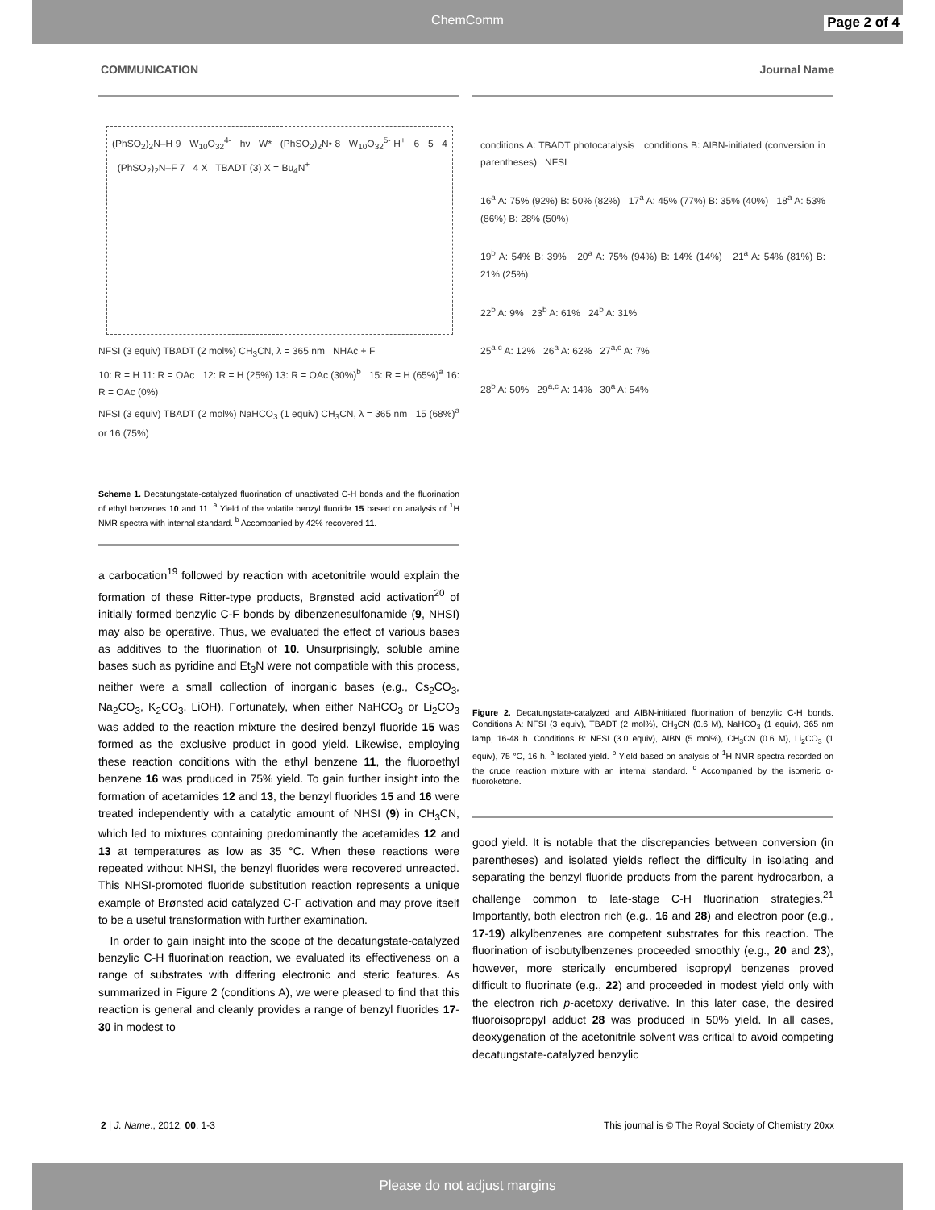ChemComm Page 2 of 4
COMMUNICATION Journal Name
(PhSO<sub>2</sub>)<sub>2</sub>N–H 9 W<sub>10</sub>O<sub>32</sub><sup>4-</sup> hν W* (PhSO<sub>2</sub>)<sub>2</sub>N• 8 W<sub>10</sub>O<sub>32</sub><sup>5-</sup> H<sup>+</sup> 6 5 4 (PhSO<sub>2</sub>)<sub>2</sub>N–F 7 4 X TBADT (3) X = Bu<sub>4</sub>N<sup>+</sup>
NFSI (3 equiv) TBADT (2 mol%) CH<sub>3</sub>CN, λ = 365 nm NHAc + F
10: R = H 11: R = OAc 12: R = H (25%) 13: R = OAc (30%)<sup>b</sup> 15: R = H (65%)<sup>a</sup> 16: R = OAc (0%)
NFSI (3 equiv) TBADT (2 mol%) NaHCO<sub>3</sub> (1 equiv) CH<sub>3</sub>CN, λ = 365 nm 15 (68%)<sup>a</sup> or 16 (75%)
Scheme 1. Decatungstate-catalyzed fluorination of unactivated C-H bonds and the fluorination of ethyl benzenes 10 and 11. <sup>a</sup> Yield of the volatile benzyl fluoride 15 based on analysis of <sup>1</sup>H NMR spectra with internal standard. <sup>b</sup> Accompanied by 42% recovered 11.
a carbocation<sup>19</sup> followed by reaction with acetonitrile would explain the formation of these Ritter-type products, Brønsted acid activation<sup>20</sup> of initially formed benzylic C-F bonds by dibenzenesulfonamide (9, NHSI) may also be operative. Thus, we evaluated the effect of various bases as additives to the fluorination of 10. Unsurprisingly, soluble amine bases such as pyridine and Et<sub>3</sub>N were not compatible with this process, neither were a small collection of inorganic bases (e.g., Cs<sub>2</sub>CO<sub>3</sub>, Na<sub>2</sub>CO<sub>3</sub>, K<sub>2</sub>CO<sub>3</sub>, LiOH). Fortunately, when either NaHCO<sub>3</sub> or Li<sub>2</sub>CO<sub>3</sub> was added to the reaction mixture the desired benzyl fluoride 15 was formed as the exclusive product in good yield. Likewise, employing these reaction conditions with the ethyl benzene 11, the fluoroethyl benzene 16 was produced in 75% yield. To gain further insight into the formation of acetamides 12 and 13, the benzyl fluorides 15 and 16 were treated independently with a catalytic amount of NHSI (9) in CH<sub>3</sub>CN, which led to mixtures containing predominantly the acetamides 12 and 13 at temperatures as low as 35 °C. When these reactions were repeated without NHSI, the benzyl fluorides were recovered unreacted. This NHSI-promoted fluoride substitution reaction represents a unique example of Brønsted acid catalyzed C-F activation and may prove itself to be a useful transformation with further examination.
In order to gain insight into the scope of the decatungstate-catalyzed benzylic C-H fluorination reaction, we evaluated its effectiveness on a range of substrates with differing electronic and steric features. As summarized in Figure 2 (conditions A), we were pleased to find that this reaction is general and cleanly provides a range of benzyl fluorides 17-30 in modest to
conditions A: TBADT photocatalysis conditions B: AIBN-initiated (conversion in parentheses) NFSI
16<sup>a</sup> A: 75% (92%) B: 50% (82%) 17<sup>a</sup> A: 45% (77%) B: 35% (40%) 18<sup>a</sup> A: 53% (86%) B: 28% (50%)
19<sup>b</sup> A: 54% B: 39% 20<sup>a</sup> A: 75% (94%) B: 14% (14%) 21<sup>a</sup> A: 54% (81%) B: 21% (25%)
22<sup>b</sup> A: 9% 23<sup>b</sup> A: 61% 24<sup>b</sup> A: 31%
25<sup>a,c</sup> A: 12% 26<sup>a</sup> A: 62% 27<sup>a,c</sup> A: 7%
28<sup>b</sup> A: 50% 29<sup>a,c</sup> A: 14% 30<sup>a</sup> A: 54%
Figure 2. Decatungstate-catalyzed and AIBN-initiated fluorination of benzylic C-H bonds. Conditions A: NFSI (3 equiv), TBADT (2 mol%), CH<sub>3</sub>CN (0.6 M), NaHCO<sub>3</sub> (1 equiv), 365 nm lamp, 16-48 h. Conditions B: NFSI (3.0 equiv), AIBN (5 mol%), CH<sub>3</sub>CN (0.6 M), Li<sub>2</sub>CO<sub>3</sub> (1 equiv), 75 °C, 16 h. <sup>a</sup> Isolated yield. <sup>b</sup> Yield based on analysis of <sup>1</sup>H NMR spectra recorded on the crude reaction mixture with an internal standard. <sup>c</sup> Accompanied by the isomeric α-fluoroketone.
good yield. It is notable that the discrepancies between conversion (in parentheses) and isolated yields reflect the difficulty in isolating and separating the benzyl fluoride products from the parent hydrocarbon, a challenge common to late-stage C-H fluorination strategies.<sup>21</sup> Importantly, both electron rich (e.g., 16 and 28) and electron poor (e.g., 17-19) alkylbenzenes are competent substrates for this reaction. The fluorination of isobutylbenzenes proceeded smoothly (e.g., 20 and 23), however, more sterically encumbered isopropyl benzenes proved difficult to fluorinate (e.g., 22) and proceeded in modest yield only with the electron rich p-acetoxy derivative. In this later case, the desired fluoroisopropyl adduct 28 was produced in 50% yield. In all cases, deoxygenation of the acetonitrile solvent was critical to avoid competing decatungstate-catalyzed benzylic
2 | J. Name., 2012, 00, 1-3 This journal is © The Royal Society of Chemistry 20xx
Please do not adjust margins